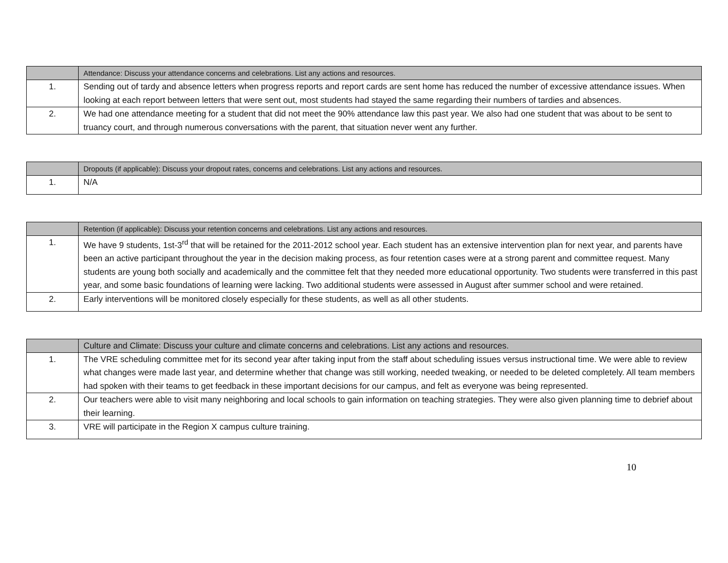| | Attendance: Discuss your attendance concerns and celebrations. List any actions and resources. |
| --- | --- |
| 1. | Sending out of tardy and absence letters when progress reports and report cards are sent home has reduced the number of excessive attendance issues. When looking at each report between letters that were sent out, most students had stayed the same regarding their numbers of tardies and absences. |
| 2. | We had one attendance meeting for a student that did not meet the 90% attendance law this past year. We also had one student that was about to be sent to truancy court, and through numerous conversations with the parent, that situation never went any further. |
| | Dropouts (if applicable): Discuss your dropout rates, concerns and celebrations. List any actions and resources. |
| --- | --- |
| 1. | N/A |
| | Retention (if applicable): Discuss your retention concerns and celebrations. List any actions and resources. |
| --- | --- |
| 1. | We have 9 students, 1st-3<sup>rd</sup> that will be retained for the 2011-2012 school year. Each student has an extensive intervention plan for next year, and parents have been an active participant throughout the year in the decision making process, as four retention cases were at a strong parent and committee request. Many students are young both socially and academically and the committee felt that they needed more educational opportunity. Two students were transferred in this past year, and some basic foundations of learning were lacking. Two additional students were assessed in August after summer school and were retained. |
| 2. | Early interventions will be monitored closely especially for these students, as well as all other students. |
| | Culture and Climate: Discuss your culture and climate concerns and celebrations. List any actions and resources. |
| --- | --- |
| 1. | The VRE scheduling committee met for its second year after taking input from the staff about scheduling issues versus instructional time. We were able to review what changes were made last year, and determine whether that change was still working, needed tweaking, or needed to be deleted completely. All team members had spoken with their teams to get feedback in these important decisions for our campus, and felt as everyone was being represented. |
| 2. | Our teachers were able to visit many neighboring and local schools to gain information on teaching strategies. They were also given planning time to debrief about their learning. |
| 3. | VRE will participate in the Region X campus culture training. |
10